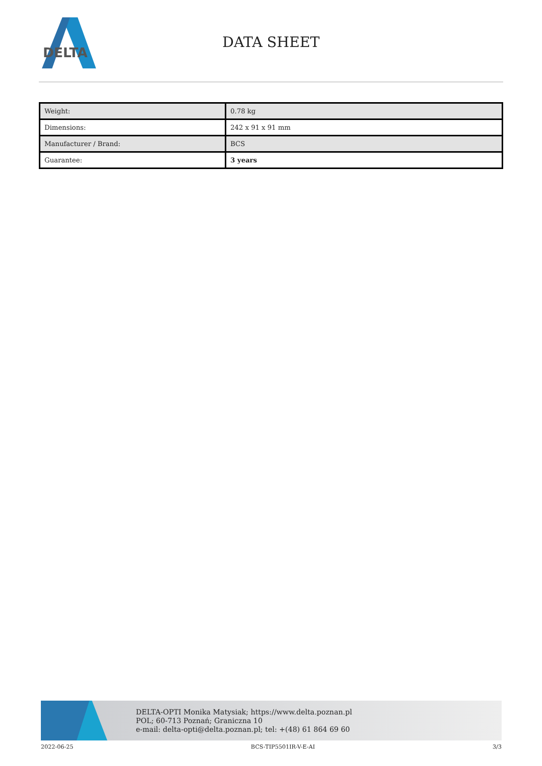DELTA
DATA SHEET
| Weight: | 0.78 kg |
| Dimensions: | 242 x 91 x 91 mm |
| Manufacturer / Brand: | BCS |
| Guarantee: | 3 years |
DELTA-OPTI Monika Matysiak; https://www.delta.poznan.pl
POL; 60-713 Poznań; Graniczna 10
e-mail: delta-opti@delta.poznan.pl; tel: +(48) 61 864 69 60
2022-06-25 BCS-TIP5501IR-V-E-AI 3/3